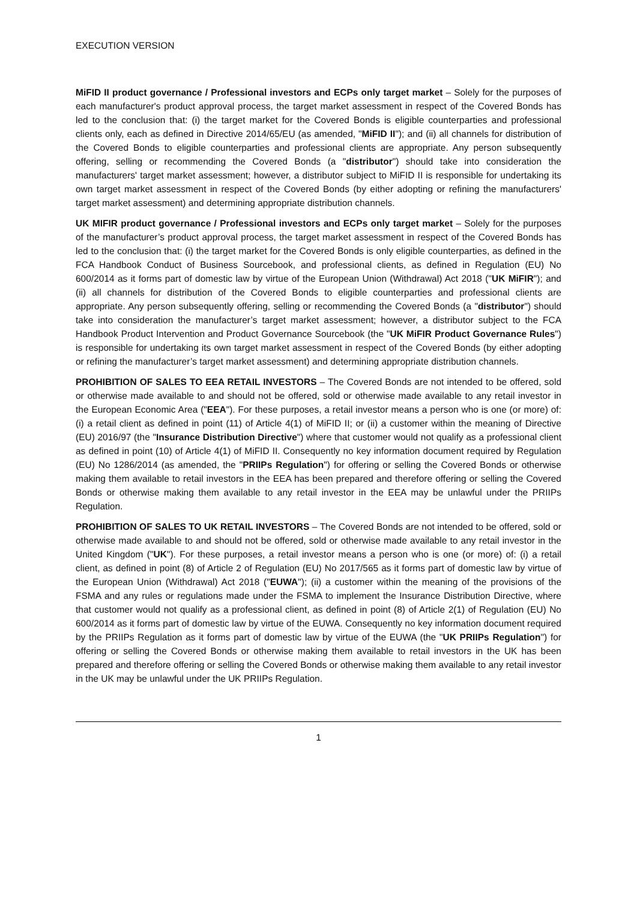EXECUTION VERSION
MiFID II product governance / Professional investors and ECPs only target market – Solely for the purposes of each manufacturer's product approval process, the target market assessment in respect of the Covered Bonds has led to the conclusion that: (i) the target market for the Covered Bonds is eligible counterparties and professional clients only, each as defined in Directive 2014/65/EU (as amended, "MiFID II"); and (ii) all channels for distribution of the Covered Bonds to eligible counterparties and professional clients are appropriate. Any person subsequently offering, selling or recommending the Covered Bonds (a "distributor") should take into consideration the manufacturers' target market assessment; however, a distributor subject to MiFID II is responsible for undertaking its own target market assessment in respect of the Covered Bonds (by either adopting or refining the manufacturers' target market assessment) and determining appropriate distribution channels.
UK MIFIR product governance / Professional investors and ECPs only target market – Solely for the purposes of the manufacturer’s product approval process, the target market assessment in respect of the Covered Bonds has led to the conclusion that: (i) the target market for the Covered Bonds is only eligible counterparties, as defined in the FCA Handbook Conduct of Business Sourcebook, and professional clients, as defined in Regulation (EU) No 600/2014 as it forms part of domestic law by virtue of the European Union (Withdrawal) Act 2018 ("UK MiFIR"); and (ii) all channels for distribution of the Covered Bonds to eligible counterparties and professional clients are appropriate. Any person subsequently offering, selling or recommending the Covered Bonds (a "distributor") should take into consideration the manufacturer’s target market assessment; however, a distributor subject to the FCA Handbook Product Intervention and Product Governance Sourcebook (the "UK MiFIR Product Governance Rules") is responsible for undertaking its own target market assessment in respect of the Covered Bonds (by either adopting or refining the manufacturer’s target market assessment) and determining appropriate distribution channels.
PROHIBITION OF SALES TO EEA RETAIL INVESTORS – The Covered Bonds are not intended to be offered, sold or otherwise made available to and should not be offered, sold or otherwise made available to any retail investor in the European Economic Area ("EEA"). For these purposes, a retail investor means a person who is one (or more) of: (i) a retail client as defined in point (11) of Article 4(1) of MiFID II; or (ii) a customer within the meaning of Directive (EU) 2016/97 (the "Insurance Distribution Directive") where that customer would not qualify as a professional client as defined in point (10) of Article 4(1) of MiFID II. Consequently no key information document required by Regulation (EU) No 1286/2014 (as amended, the "PRIIPs Regulation") for offering or selling the Covered Bonds or otherwise making them available to retail investors in the EEA has been prepared and therefore offering or selling the Covered Bonds or otherwise making them available to any retail investor in the EEA may be unlawful under the PRIIPs Regulation.
PROHIBITION OF SALES TO UK RETAIL INVESTORS – The Covered Bonds are not intended to be offered, sold or otherwise made available to and should not be offered, sold or otherwise made available to any retail investor in the United Kingdom ("UK"). For these purposes, a retail investor means a person who is one (or more) of: (i) a retail client, as defined in point (8) of Article 2 of Regulation (EU) No 2017/565 as it forms part of domestic law by virtue of the European Union (Withdrawal) Act 2018 ("EUWA"); (ii) a customer within the meaning of the provisions of the FSMA and any rules or regulations made under the FSMA to implement the Insurance Distribution Directive, where that customer would not qualify as a professional client, as defined in point (8) of Article 2(1) of Regulation (EU) No 600/2014 as it forms part of domestic law by virtue of the EUWA. Consequently no key information document required by the PRIIPs Regulation as it forms part of domestic law by virtue of the EUWA (the "UK PRIIPs Regulation") for offering or selling the Covered Bonds or otherwise making them available to retail investors in the UK has been prepared and therefore offering or selling the Covered Bonds or otherwise making them available to any retail investor in the UK may be unlawful under the UK PRIIPs Regulation.
1